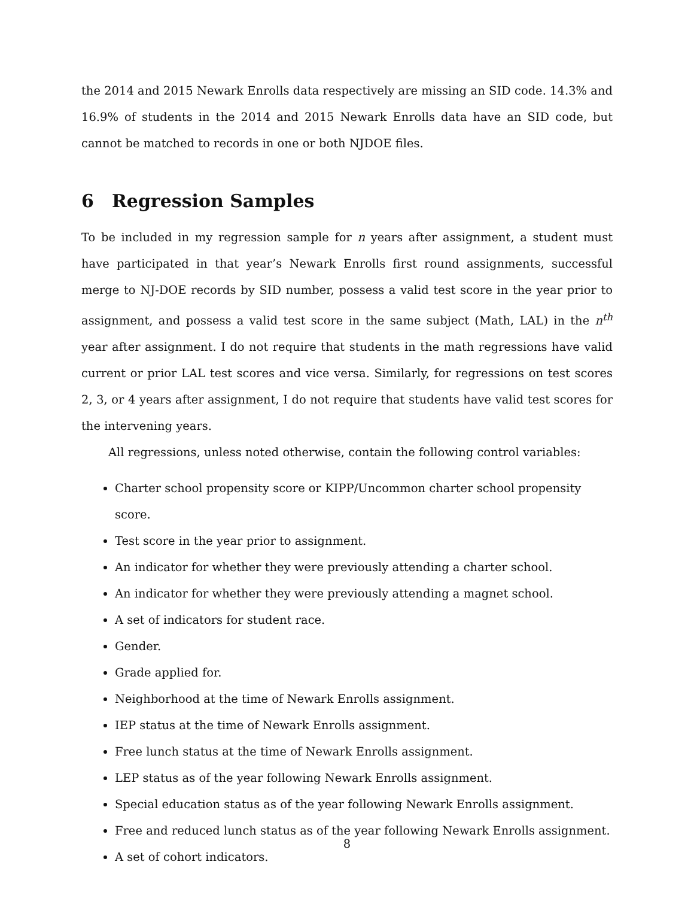the 2014 and 2015 Newark Enrolls data respectively are missing an SID code. 14.3% and 16.9% of students in the 2014 and 2015 Newark Enrolls data have an SID code, but cannot be matched to records in one or both NJDOE files.
6 Regression Samples
To be included in my regression sample for n years after assignment, a student must have participated in that year’s Newark Enrolls first round assignments, successful merge to NJ-DOE records by SID number, possess a valid test score in the year prior to assignment, and possess a valid test score in the same subject (Math, LAL) in the n<sup>th</sup> year after assignment. I do not require that students in the math regressions have valid current or prior LAL test scores and vice versa. Similarly, for regressions on test scores 2, 3, or 4 years after assignment, I do not require that students have valid test scores for the intervening years.
All regressions, unless noted otherwise, contain the following control variables:
Charter school propensity score or KIPP/Uncommon charter school propensity score.
Test score in the year prior to assignment.
An indicator for whether they were previously attending a charter school.
An indicator for whether they were previously attending a magnet school.
A set of indicators for student race.
Gender.
Grade applied for.
Neighborhood at the time of Newark Enrolls assignment.
IEP status at the time of Newark Enrolls assignment.
Free lunch status at the time of Newark Enrolls assignment.
LEP status as of the year following Newark Enrolls assignment.
Special education status as of the year following Newark Enrolls assignment.
Free and reduced lunch status as of the year following Newark Enrolls assignment.
A set of cohort indicators.
8